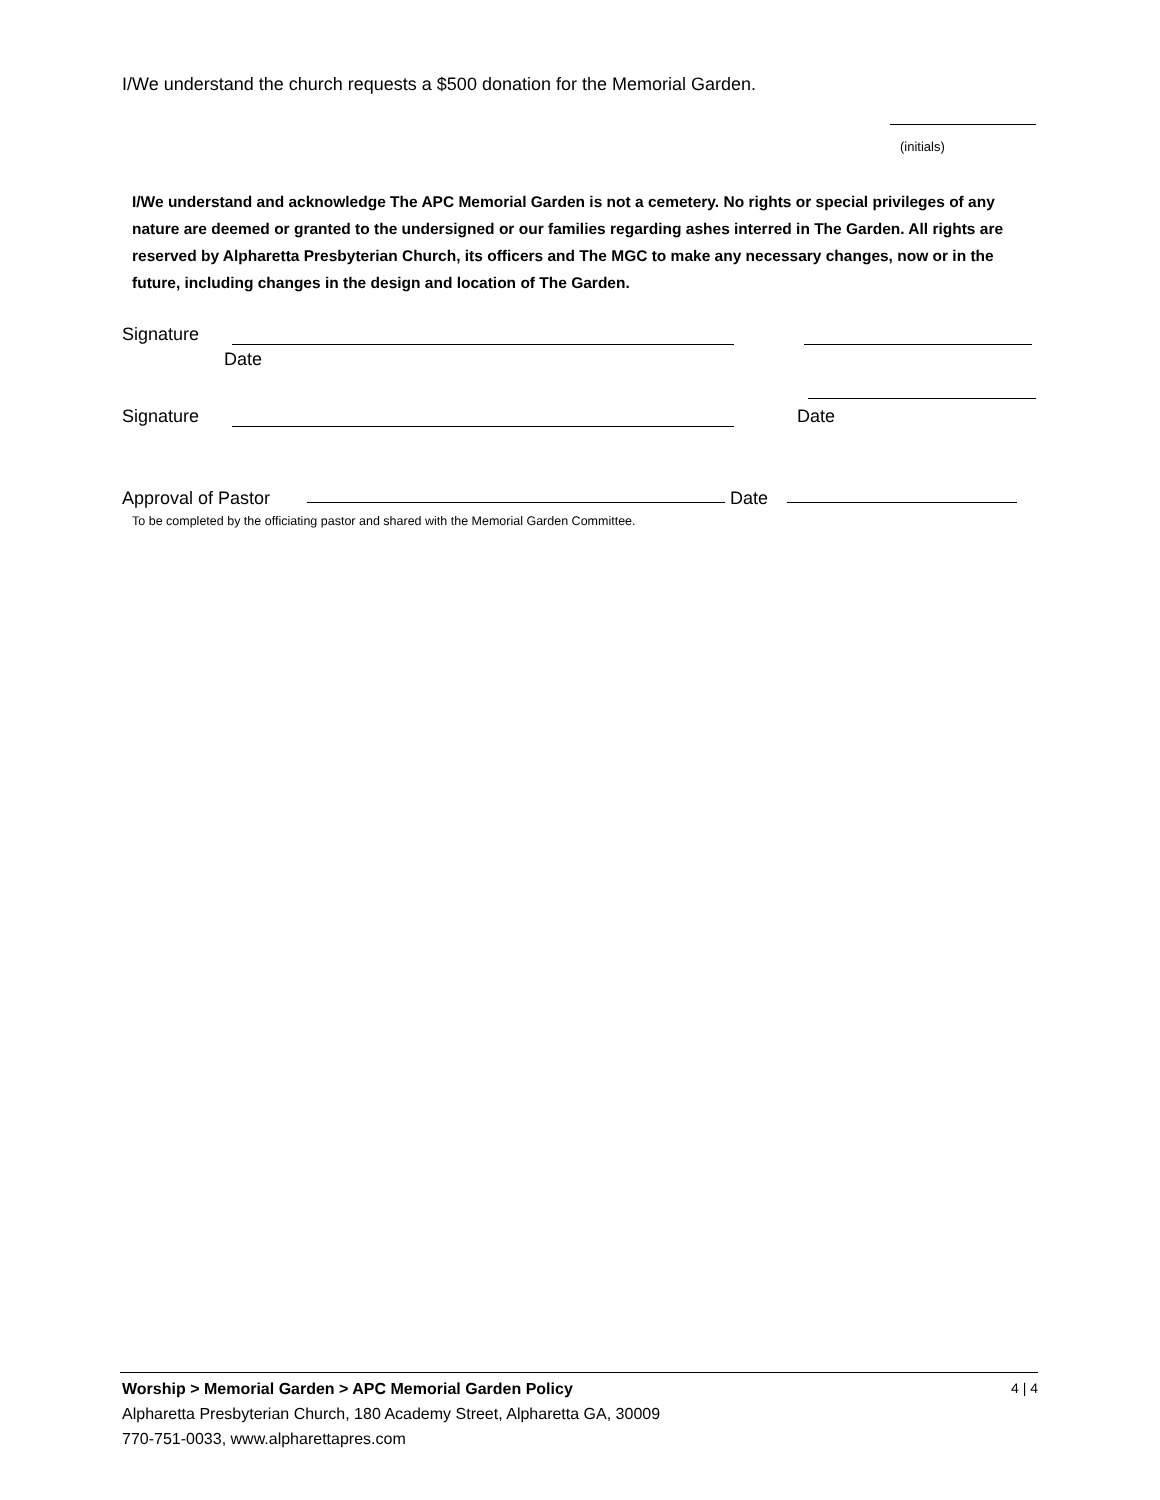I/We understand the church requests a $500 donation for the Memorial Garden.
(initials)
I/We understand and acknowledge The APC Memorial Garden is not a cemetery. No rights or special privileges of any nature are deemed or granted to the undersigned or our families regarding ashes interred in The Garden. All rights are reserved by Alpharetta Presbyterian Church, its officers and The MGC to make any necessary changes, now or in the future, including changes in the design and location of The Garden.
Signature
Date
Signature Date
Approval of Pastor Date
To be completed by the officiating pastor and shared with the Memorial Garden Committee.
Worship > Memorial Garden > APC Memorial Garden Policy 4 | 4
Alpharetta Presbyterian Church, 180 Academy Street, Alpharetta GA, 30009
770-751-0033, www.alpharettapres.com